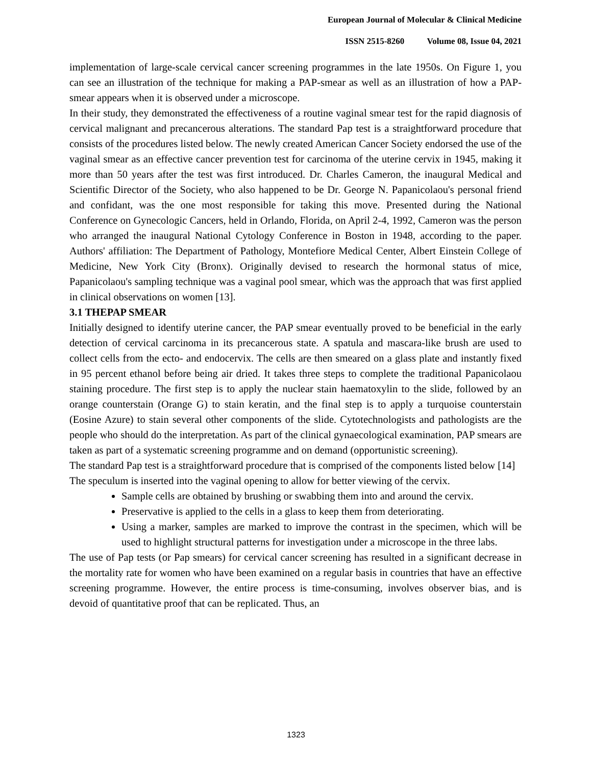European Journal of Molecular & Clinical Medicine
ISSN 2515-8260 Volume 08, Issue 04, 2021
implementation of large-scale cervical cancer screening programmes in the late 1950s. On Figure 1, you can see an illustration of the technique for making a PAP-smear as well as an illustration of how a PAP-smear appears when it is observed under a microscope.
In their study, they demonstrated the effectiveness of a routine vaginal smear test for the rapid diagnosis of cervical malignant and precancerous alterations. The standard Pap test is a straightforward procedure that consists of the procedures listed below. The newly created American Cancer Society endorsed the use of the vaginal smear as an effective cancer prevention test for carcinoma of the uterine cervix in 1945, making it more than 50 years after the test was first introduced. Dr. Charles Cameron, the inaugural Medical and Scientific Director of the Society, who also happened to be Dr. George N. Papanicolaou's personal friend and confidant, was the one most responsible for taking this move. Presented during the National Conference on Gynecologic Cancers, held in Orlando, Florida, on April 2-4, 1992, Cameron was the person who arranged the inaugural National Cytology Conference in Boston in 1948, according to the paper. Authors' affiliation: The Department of Pathology, Montefiore Medical Center, Albert Einstein College of Medicine, New York City (Bronx). Originally devised to research the hormonal status of mice, Papanicolaou's sampling technique was a vaginal pool smear, which was the approach that was first applied in clinical observations on women [13].
3.1 THEPAP SMEAR
Initially designed to identify uterine cancer, the PAP smear eventually proved to be beneficial in the early detection of cervical carcinoma in its precancerous state. A spatula and mascara-like brush are used to collect cells from the ecto- and endocervix. The cells are then smeared on a glass plate and instantly fixed in 95 percent ethanol before being air dried. It takes three steps to complete the traditional Papanicolaou staining procedure. The first step is to apply the nuclear stain haematoxylin to the slide, followed by an orange counterstain (Orange G) to stain keratin, and the final step is to apply a turquoise counterstain (Eosine Azure) to stain several other components of the slide. Cytotechnologists and pathologists are the people who should do the interpretation. As part of the clinical gynaecological examination, PAP smears are taken as part of a systematic screening programme and on demand (opportunistic screening).
The standard Pap test is a straightforward procedure that is comprised of the components listed below [14]
The speculum is inserted into the vaginal opening to allow for better viewing of the cervix.
Sample cells are obtained by brushing or swabbing them into and around the cervix.
Preservative is applied to the cells in a glass to keep them from deteriorating.
Using a marker, samples are marked to improve the contrast in the specimen, which will be used to highlight structural patterns for investigation under a microscope in the three labs.
The use of Pap tests (or Pap smears) for cervical cancer screening has resulted in a significant decrease in the mortality rate for women who have been examined on a regular basis in countries that have an effective screening programme. However, the entire process is time-consuming, involves observer bias, and is devoid of quantitative proof that can be replicated. Thus, an
1323